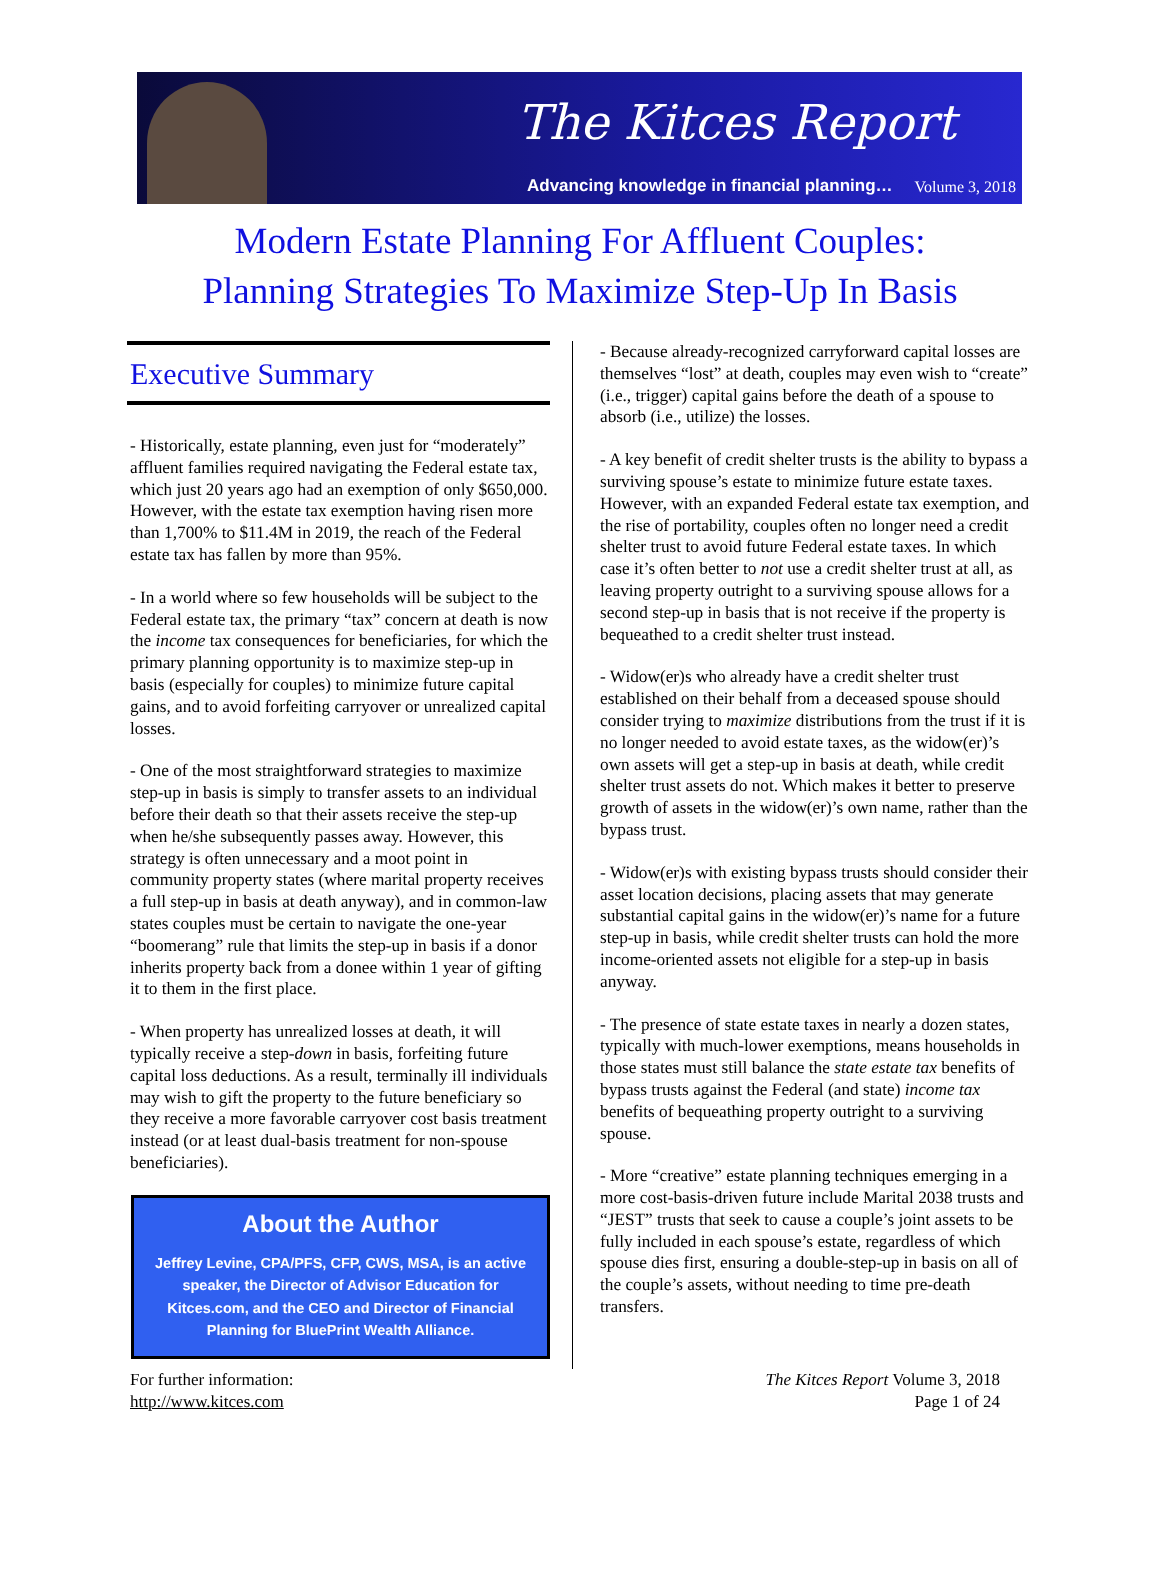The Kitces Report
Advancing knowledge in financial planning…
Volume 3, 2018
Modern Estate Planning For Affluent Couples:
Planning Strategies To Maximize Step-Up In Basis
Executive Summary
- Historically, estate planning, even just for “moderately” affluent families required navigating the Federal estate tax, which just 20 years ago had an exemption of only $650,000. However, with the estate tax exemption having risen more than 1,700% to $11.4M in 2019, the reach of the Federal estate tax has fallen by more than 95%.
- In a world where so few households will be subject to the Federal estate tax, the primary “tax” concern at death is now the income tax consequences for beneficiaries, for which the primary planning opportunity is to maximize step-up in basis (especially for couples) to minimize future capital gains, and to avoid forfeiting carryover or unrealized capital losses.
- One of the most straightforward strategies to maximize step-up in basis is simply to transfer assets to an individual before their death so that their assets receive the step-up when he/she subsequently passes away. However, this strategy is often unnecessary and a moot point in community property states (where marital property receives a full step-up in basis at death anyway), and in common-law states couples must be certain to navigate the one-year “boomerang” rule that limits the step-up in basis if a donor inherits property back from a donee within 1 year of gifting it to them in the first place.
- When property has unrealized losses at death, it will typically receive a step-down in basis, forfeiting future capital loss deductions. As a result, terminally ill individuals may wish to gift the property to the future beneficiary so they receive a more favorable carryover cost basis treatment instead (or at least dual-basis treatment for non-spouse beneficiaries).
About the Author
Jeffrey Levine, CPA/PFS, CFP, CWS, MSA, is an active speaker, the Director of Advisor Education for Kitces.com, and the CEO and Director of Financial Planning for BluePrint Wealth Alliance.
- Because already-recognized carryforward capital losses are themselves “lost” at death, couples may even wish to “create” (i.e., trigger) capital gains before the death of a spouse to absorb (i.e., utilize) the losses.
- A key benefit of credit shelter trusts is the ability to bypass a surviving spouse’s estate to minimize future estate taxes. However, with an expanded Federal estate tax exemption, and the rise of portability, couples often no longer need a credit shelter trust to avoid future Federal estate taxes. In which case it’s often better to not use a credit shelter trust at all, as leaving property outright to a surviving spouse allows for a second step-up in basis that is not receive if the property is bequeathed to a credit shelter trust instead.
- Widow(er)s who already have a credit shelter trust established on their behalf from a deceased spouse should consider trying to maximize distributions from the trust if it is no longer needed to avoid estate taxes, as the widow(er)’s own assets will get a step-up in basis at death, while credit shelter trust assets do not. Which makes it better to preserve growth of assets in the widow(er)’s own name, rather than the bypass trust.
- Widow(er)s with existing bypass trusts should consider their asset location decisions, placing assets that may generate substantial capital gains in the widow(er)’s name for a future step-up in basis, while credit shelter trusts can hold the more income-oriented assets not eligible for a step-up in basis anyway.
- The presence of state estate taxes in nearly a dozen states, typically with much-lower exemptions, means households in those states must still balance the state estate tax benefits of bypass trusts against the Federal (and state) income tax benefits of bequeathing property outright to a surviving spouse.
- More “creative” estate planning techniques emerging in a more cost-basis-driven future include Marital 2038 trusts and “JEST” trusts that seek to cause a couple’s joint assets to be fully included in each spouse’s estate, regardless of which spouse dies first, ensuring a double-step-up in basis on all of the couple’s assets, without needing to time pre-death transfers.
For further information:
http://www.kitces.com
The Kitces Report Volume 3, 2018
Page 1 of 24